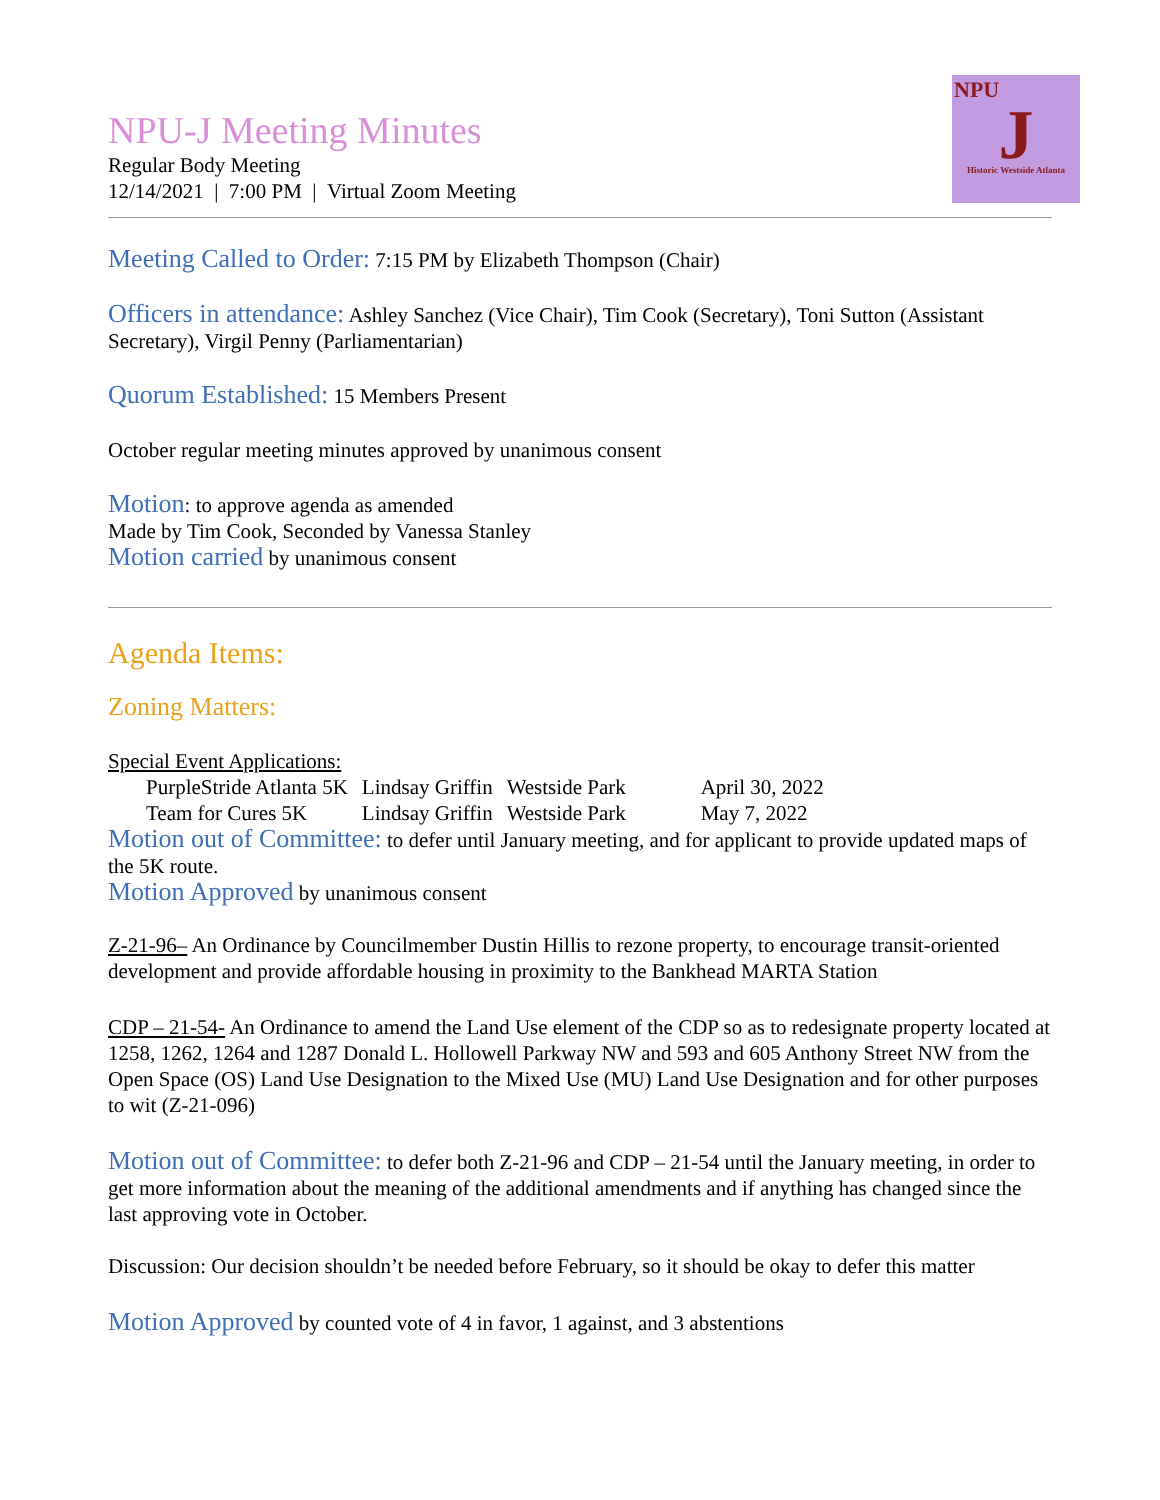NPU-J Meeting Minutes
Regular Body Meeting
12/14/2021 | 7:00 PM | Virtual Zoom Meeting
NPU
J
Historic Westside Atlanta
Meeting Called to Order: 7:15 PM by Elizabeth Thompson (Chair)
Officers in attendance: Ashley Sanchez (Vice Chair), Tim Cook (Secretary), Toni Sutton (Assistant Secretary), Virgil Penny (Parliamentarian)
Quorum Established: 15 Members Present
October regular meeting minutes approved by unanimous consent
Motion: to approve agenda as amended
Made by Tim Cook, Seconded by Vanessa Stanley
Motion carried by unanimous consent
Agenda Items:
Zoning Matters:
Special Event Applications:
| PurpleStride Atlanta 5K | Lindsay Griffin | Westside Park | April 30, 2022 |
| Team for Cures 5K | Lindsay Griffin | Westside Park | May 7, 2022 |
Motion out of Committee: to defer until January meeting, and for applicant to provide updated maps of the 5K route.
Motion Approved by unanimous consent
Z-21-96– An Ordinance by Councilmember Dustin Hillis to rezone property, to encourage transit-oriented development and provide affordable housing in proximity to the Bankhead MARTA Station
CDP – 21-54- An Ordinance to amend the Land Use element of the CDP so as to redesignate property located at 1258, 1262, 1264 and 1287 Donald L. Hollowell Parkway NW and 593 and 605 Anthony Street NW from the Open Space (OS) Land Use Designation to the Mixed Use (MU) Land Use Designation and for other purposes to wit (Z-21-096)
Motion out of Committee: to defer both Z-21-96 and CDP – 21-54 until the January meeting, in order to get more information about the meaning of the additional amendments and if anything has changed since the last approving vote in October.
Discussion: Our decision shouldn’t be needed before February, so it should be okay to defer this matter
Motion Approved by counted vote of 4 in favor, 1 against, and 3 abstentions